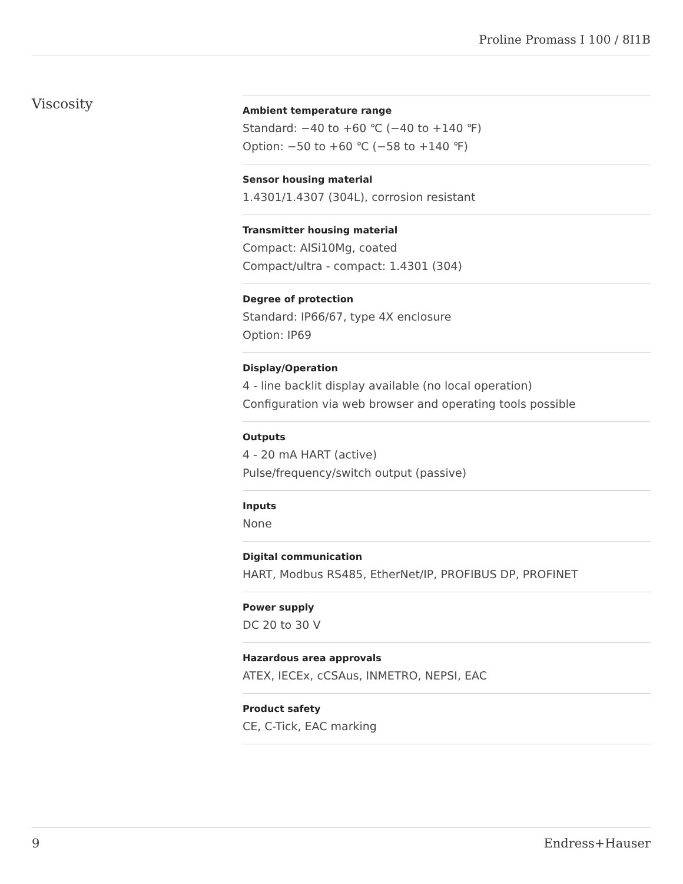Proline Promass I 100 / 8I1B
Viscosity
Ambient temperature range
Standard: −40 to +60 ℃ (−40 to +140 ℉)
Option: −50 to +60 ℃ (−58 to +140 ℉)
Sensor housing material
1.4301/1.4307 (304L), corrosion resistant
Transmitter housing material
Compact: AlSi10Mg, coated
Compact/ultra - compact: 1.4301 (304)
Degree of protection
Standard: IP66/67, type 4X enclosure
Option: IP69
Display/Operation
4 - line backlit display available (no local operation)
Configuration via web browser and operating tools possible
Outputs
4 - 20 mA HART (active)
Pulse/frequency/switch output (passive)
Inputs
None
Digital communication
HART, Modbus RS485, EtherNet/IP, PROFIBUS DP, PROFINET
Power supply
DC 20 to 30 V
Hazardous area approvals
ATEX, IECEx, cCSAus, INMETRO, NEPSI, EAC
Product safety
CE, C-Tick, EAC marking
9 Endress+Hauser